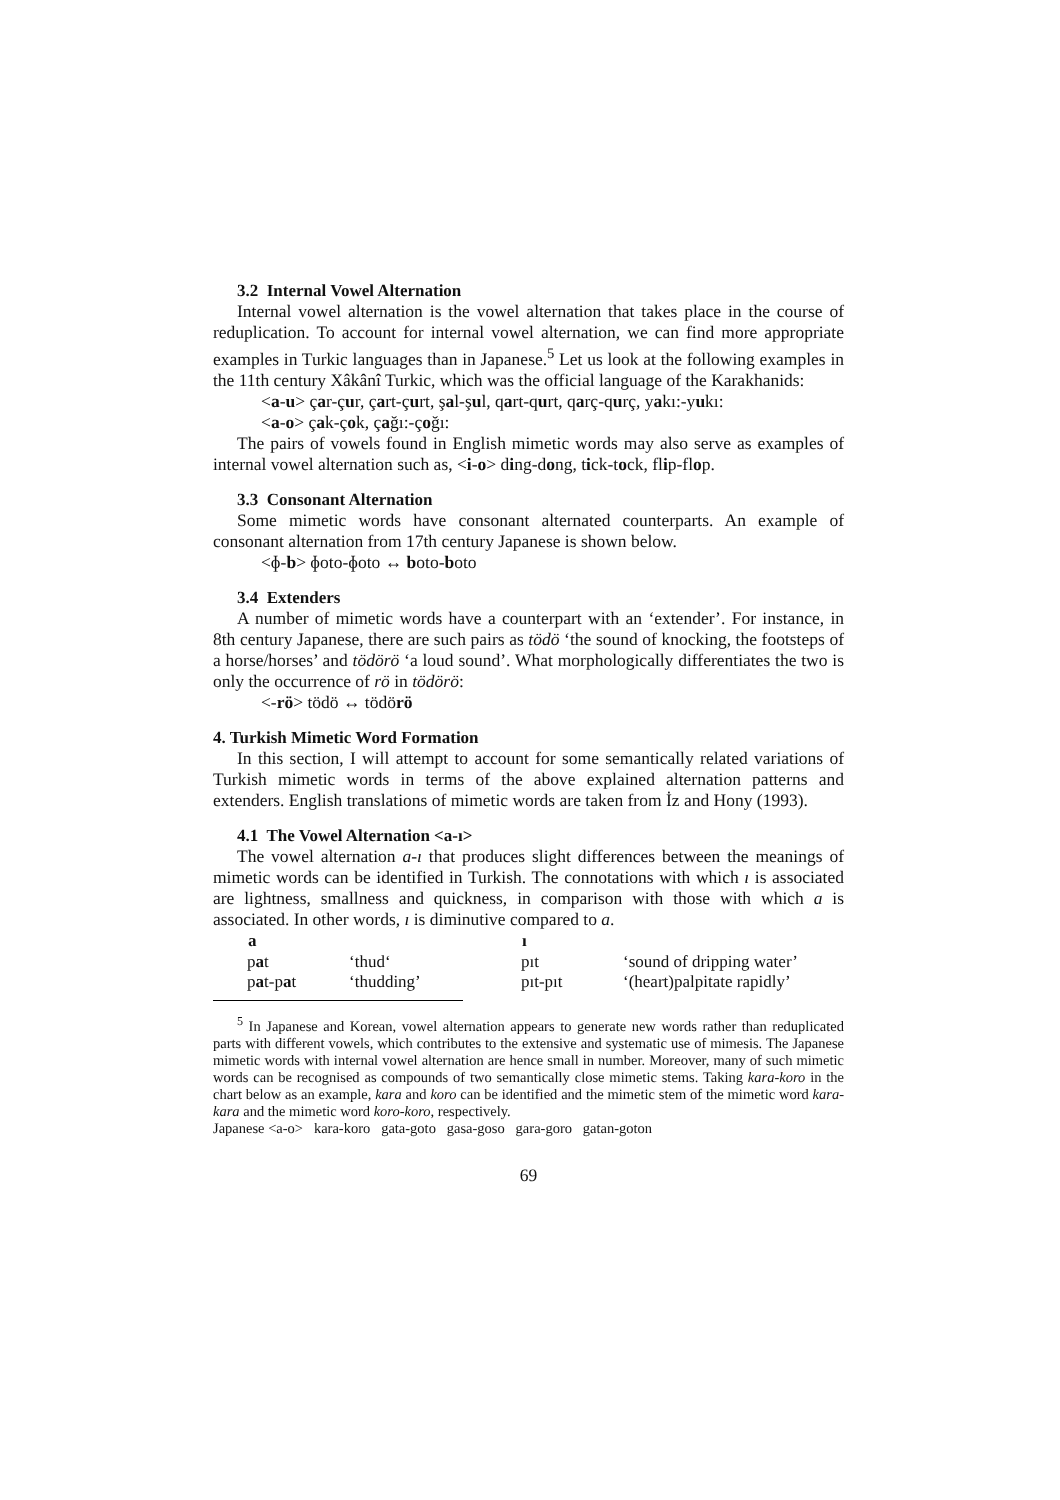3.2 Internal Vowel Alternation
Internal vowel alternation is the vowel alternation that takes place in the course of reduplication. To account for internal vowel alternation, we can find more appropriate examples in Turkic languages than in Japanese.<sup>5</sup> Let us look at the following examples in the 11th century Xâkânî Turkic, which was the official language of the Karakhanids:
<a-u> çar-çur, çart-çurt, şal-şul, qart-qurt, qarç-qurç, yakı:-yukı:
<a-o> çak-çok, çağı:-çoğı:
The pairs of vowels found in English mimetic words may also serve as examples of internal vowel alternation such as, <i-o> ding-dong, tick-tock, flip-flop.
3.3 Consonant Alternation
Some mimetic words have consonant alternated counterparts. An example of consonant alternation from 17th century Japanese is shown below.
<ɸ-b> ɸoto-ɸoto ↔ boto-boto
3.4 Extenders
A number of mimetic words have a counterpart with an ‘extender’. For instance, in 8th century Japanese, there are such pairs as tödö ‘the sound of knocking, the footsteps of a horse/horses’ and tödörö ‘a loud sound’. What morphologically differentiates the two is only the occurrence of rö in tödörö:
<-rö> tödö ↔ tödörö
4. Turkish Mimetic Word Formation
In this section, I will attempt to account for some semantically related variations of Turkish mimetic words in terms of the above explained alternation patterns and extenders. English translations of mimetic words are taken from İz and Hony (1993).
4.1 The Vowel Alternation <a-ı>
The vowel alternation a-ı that produces slight differences between the meanings of mimetic words can be identified in Turkish. The connotations with which ı is associated are lightness, smallness and quickness, in comparison with those with which a is associated. In other words, ı is diminutive compared to a.
| a | | ı | |
| p a t | ‘thud‘ | pıt | ‘sound of dripping water’ |
| p a t-p a t | ‘thudding’ | pıt-pıt | ‘(heart)palpitate rapidly’ |
<sup>5</sup> In Japanese and Korean, vowel alternation appears to generate new words rather than reduplicated parts with different vowels, which contributes to the extensive and systematic use of mimesis. The Japanese mimetic words with internal vowel alternation are hence small in number. Moreover, many of such mimetic words can be recognised as compounds of two semantically close mimetic stems. Taking kara-koro in the chart below as an example, kara and koro can be identified and the mimetic stem of the mimetic word kara-kara and the mimetic word koro-koro, respectively.
Japanese <a-o> kara-koro gata-goto gasa-goso gara-goro gatan-goton
69